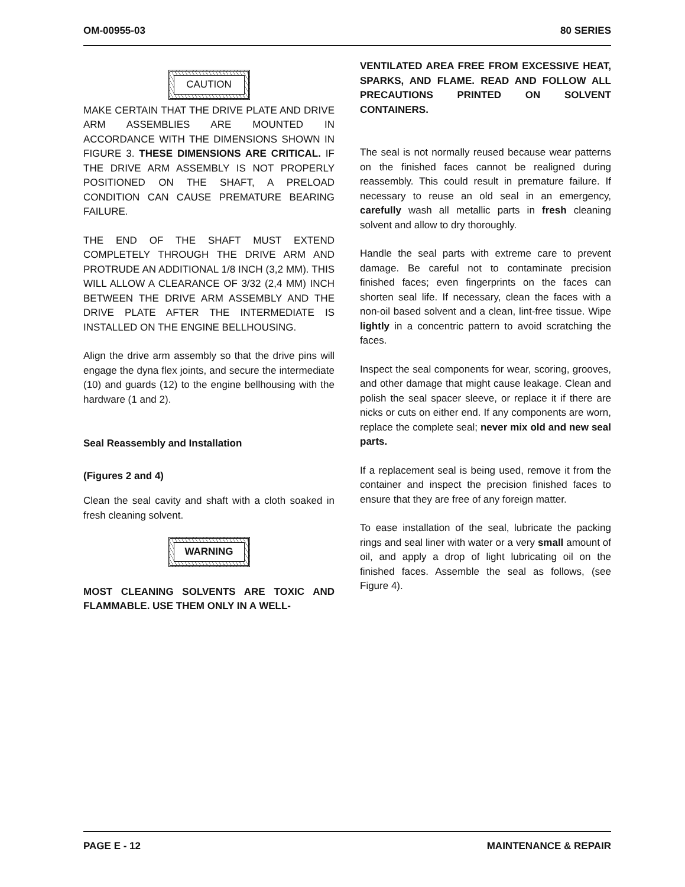OM-00955-03 80 SERIES
CAUTION
MAKE CERTAIN THAT THE DRIVE PLATE AND DRIVE ARM ASSEMBLIES ARE MOUNTED IN ACCORDANCE WITH THE DIMENSIONS SHOWN IN FIGURE 3. THESE DIMENSIONS ARE CRITICAL. IF THE DRIVE ARM ASSEMBLY IS NOT PROPERLY POSITIONED ON THE SHAFT, A PRELOAD CONDITION CAN CAUSE PREMATURE BEARING FAILURE.
THE END OF THE SHAFT MUST EXTEND COMPLETELY THROUGH THE DRIVE ARM AND PROTRUDE AN ADDITIONAL 1/8 INCH (3,2 MM). THIS WILL ALLOW A CLEARANCE OF 3/32 (2,4 MM) INCH BETWEEN THE DRIVE ARM ASSEMBLY AND THE DRIVE PLATE AFTER THE INTERMEDIATE IS INSTALLED ON THE ENGINE BELLHOUSING.
Align the drive arm assembly so that the drive pins will engage the dyna flex joints, and secure the intermediate (10) and guards (12) to the engine bellhousing with the hardware (1 and 2).
Seal Reassembly and Installation
(Figures 2 and 4)
Clean the seal cavity and shaft with a cloth soaked in fresh cleaning solvent.
WARNING
MOST CLEANING SOLVENTS ARE TOXIC AND FLAMMABLE. USE THEM ONLY IN A WELL-
VENTILATED AREA FREE FROM EXCESSIVE HEAT, SPARKS, AND FLAME. READ AND FOLLOW ALL PRECAUTIONS PRINTED ON SOLVENT CONTAINERS.
The seal is not normally reused because wear patterns on the finished faces cannot be realigned during reassembly. This could result in premature failure. If necessary to reuse an old seal in an emergency, carefully wash all metallic parts in fresh cleaning solvent and allow to dry thoroughly.
Handle the seal parts with extreme care to prevent damage. Be careful not to contaminate precision finished faces; even fingerprints on the faces can shorten seal life. If necessary, clean the faces with a non-oil based solvent and a clean, lint-free tissue. Wipe lightly in a concentric pattern to avoid scratching the faces.
Inspect the seal components for wear, scoring, grooves, and other damage that might cause leakage. Clean and polish the seal spacer sleeve, or replace it if there are nicks or cuts on either end. If any components are worn, replace the complete seal; never mix old and new seal parts.
If a replacement seal is being used, remove it from the container and inspect the precision finished faces to ensure that they are free of any foreign matter.
To ease installation of the seal, lubricate the packing rings and seal liner with water or a very small amount of oil, and apply a drop of light lubricating oil on the finished faces. Assemble the seal as follows, (see Figure 4).
PAGE E - 12 MAINTENANCE & REPAIR